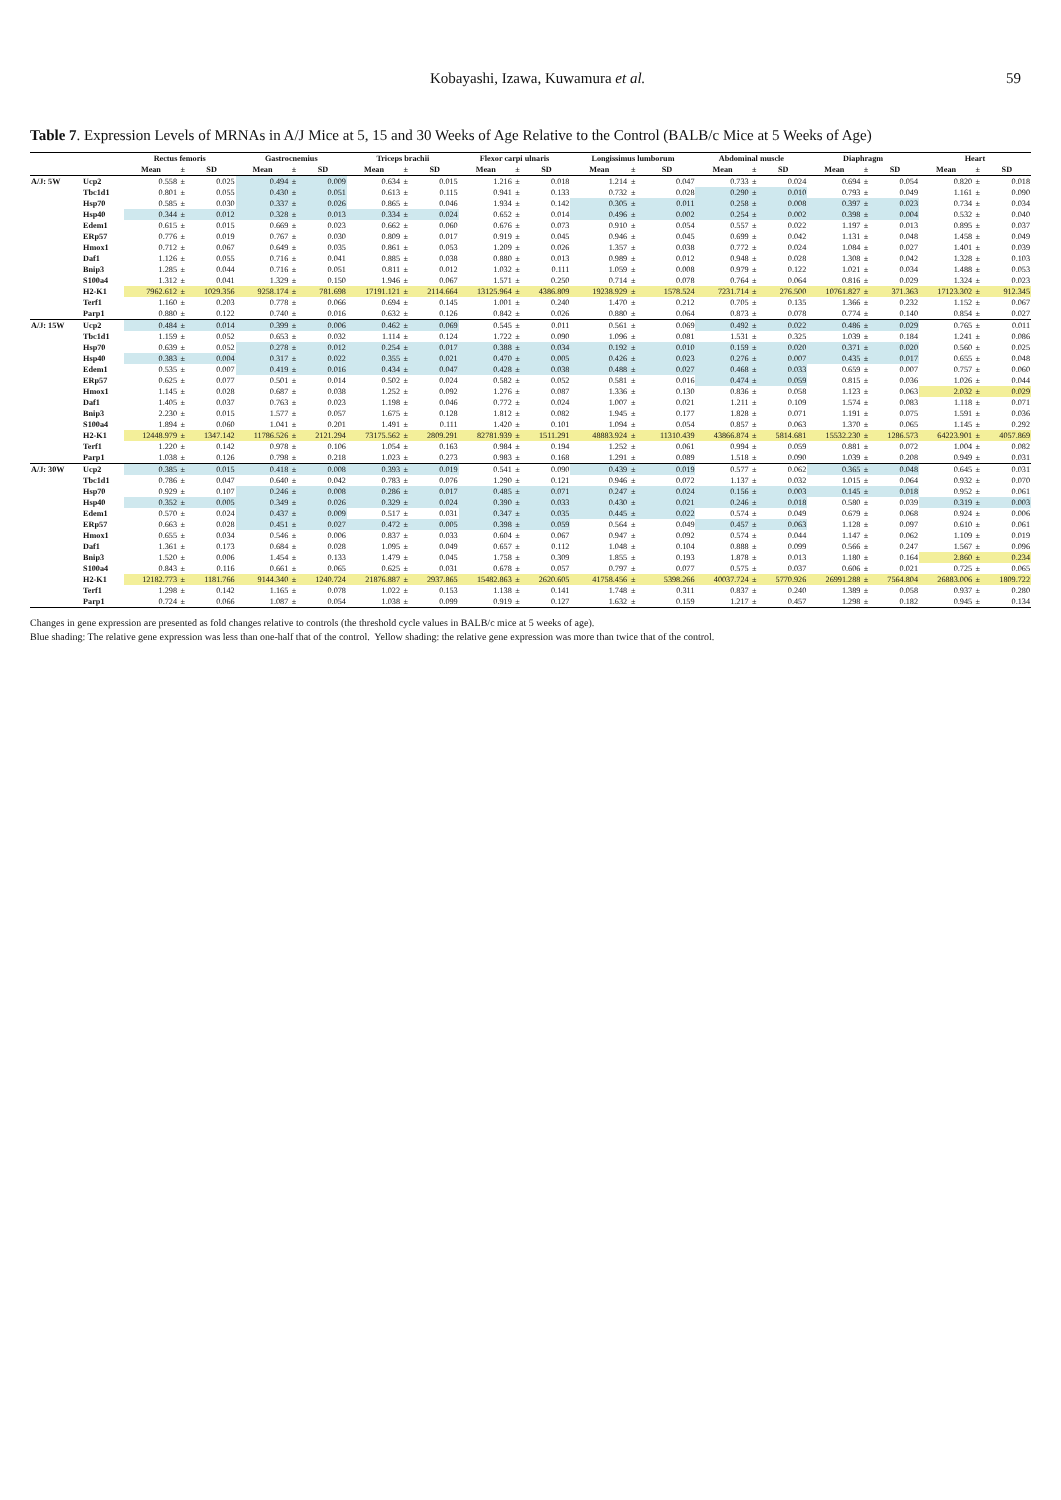Kobayashi, Izawa, Kuwamura et al. 59
Table 7. Expression Levels of MRNAs in A/J Mice at 5, 15 and 30 Weeks of Age Relative to the Control (BALB/c Mice at 5 Weeks of Age)
| | | Rectus femoris | | | Gastrocnemius | | | Triceps brachii | | | Flexor carpi ulnaris | | | Longissimus lumborum | | | Abdominal muscle | | | Diaphragm | | | Heart | | |
| --- | --- | --- | --- | --- | --- | --- | --- | --- | --- | --- | --- | --- | --- | --- | --- | --- | --- | --- | --- | --- | --- | --- | --- | --- | --- |
| | | Mean | ± | SD | Mean | ± | SD | Mean | ± | SD | Mean | ± | SD | Mean | ± | SD | Mean | ± | SD | Mean | ± | SD | Mean | ± | SD |
| A/J: 5W | Ucp2 | 0.558 | ± | 0.025 | 0.494 | ± | 0.009 | 0.634 | ± | 0.015 | 1.216 | ± | 0.018 | 1.214 | ± | 0.047 | 0.733 | ± | 0.024 | 0.694 | ± | 0.054 | 0.820 | ± | 0.018 |
| | Tbc1d1 | 0.801 | ± | 0.055 | 0.430 | ± | 0.051 | 0.613 | ± | 0.115 | 0.941 | ± | 0.133 | 0.732 | ± | 0.028 | 0.290 | ± | 0.010 | 0.793 | ± | 0.049 | 1.161 | ± | 0.090 |
| | Hsp70 | 0.585 | ± | 0.030 | 0.337 | ± | 0.026 | 0.865 | ± | 0.046 | 1.934 | ± | 0.142 | 0.305 | ± | 0.011 | 0.258 | ± | 0.008 | 0.397 | ± | 0.023 | 0.734 | ± | 0.034 |
| | Hsp40 | 0.344 | ± | 0.012 | 0.328 | ± | 0.013 | 0.334 | ± | 0.024 | 0.652 | ± | 0.014 | 0.496 | ± | 0.002 | 0.254 | ± | 0.002 | 0.398 | ± | 0.004 | 0.532 | ± | 0.040 |
| | Edem1 | 0.615 | ± | 0.015 | 0.669 | ± | 0.023 | 0.662 | ± | 0.060 | 0.676 | ± | 0.073 | 0.910 | ± | 0.054 | 0.557 | ± | 0.022 | 1.197 | ± | 0.013 | 0.895 | ± | 0.037 |
| | ERp57 | 0.776 | ± | 0.019 | 0.767 | ± | 0.030 | 0.809 | ± | 0.017 | 0.919 | ± | 0.045 | 0.946 | ± | 0.045 | 0.699 | ± | 0.042 | 1.131 | ± | 0.048 | 1.458 | ± | 0.049 |
| | Hmox1 | 0.712 | ± | 0.067 | 0.649 | ± | 0.035 | 0.861 | ± | 0.053 | 1.209 | ± | 0.026 | 1.357 | ± | 0.038 | 0.772 | ± | 0.024 | 1.084 | ± | 0.027 | 1.401 | ± | 0.039 |
| | Daf1 | 1.126 | ± | 0.055 | 0.716 | ± | 0.041 | 0.885 | ± | 0.038 | 0.880 | ± | 0.013 | 0.989 | ± | 0.012 | 0.948 | ± | 0.028 | 1.308 | ± | 0.042 | 1.328 | ± | 0.103 |
| | Bnip3 | 1.285 | ± | 0.044 | 0.716 | ± | 0.051 | 0.811 | ± | 0.012 | 1.032 | ± | 0.111 | 1.059 | ± | 0.008 | 0.979 | ± | 0.122 | 1.021 | ± | 0.034 | 1.488 | ± | 0.053 |
| | S100a4 | 1.312 | ± | 0.041 | 1.329 | ± | 0.150 | 1.946 | ± | 0.067 | 1.571 | ± | 0.250 | 0.714 | ± | 0.078 | 0.764 | ± | 0.064 | 0.816 | ± | 0.029 | 1.324 | ± | 0.023 |
| | H2-K1 | 7962.612 | ± | 1029.356 | 9258.174 | ± | 781.698 | 17191.121 | ± | 2114.664 | 13125.964 | ± | 4386.809 | 19238.929 | ± | 1578.524 | 7231.714 | ± | 276.500 | 10761.827 | ± | 371.363 | 17123.302 | ± | 912.345 |
| | Terf1 | 1.160 | ± | 0.203 | 0.778 | ± | 0.066 | 0.694 | ± | 0.145 | 1.001 | ± | 0.240 | 1.470 | ± | 0.212 | 0.705 | ± | 0.135 | 1.366 | ± | 0.232 | 1.152 | ± | 0.067 |
| | Parp1 | 0.880 | ± | 0.122 | 0.740 | ± | 0.016 | 0.632 | ± | 0.126 | 0.842 | ± | 0.026 | 0.880 | ± | 0.064 | 0.873 | ± | 0.078 | 0.774 | ± | 0.140 | 0.854 | ± | 0.027 |
| A/J: 15W | Ucp2 | 0.484 | ± | 0.014 | 0.399 | ± | 0.006 | 0.462 | ± | 0.069 | 0.545 | ± | 0.011 | 0.561 | ± | 0.069 | 0.492 | ± | 0.022 | 0.486 | ± | 0.029 | 0.765 | ± | 0.011 |
| | Tbc1d1 | 1.159 | ± | 0.052 | 0.653 | ± | 0.032 | 1.114 | ± | 0.124 | 1.722 | ± | 0.090 | 1.096 | ± | 0.081 | 1.531 | ± | 0.325 | 1.039 | ± | 0.184 | 1.241 | ± | 0.086 |
| | Hsp70 | 0.639 | ± | 0.052 | 0.278 | ± | 0.012 | 0.254 | ± | 0.017 | 0.388 | ± | 0.034 | 0.192 | ± | 0.010 | 0.159 | ± | 0.020 | 0.371 | ± | 0.020 | 0.560 | ± | 0.025 |
| | Hsp40 | 0.383 | ± | 0.004 | 0.317 | ± | 0.022 | 0.355 | ± | 0.021 | 0.470 | ± | 0.005 | 0.426 | ± | 0.023 | 0.276 | ± | 0.007 | 0.435 | ± | 0.017 | 0.655 | ± | 0.048 |
| | Edem1 | 0.535 | ± | 0.007 | 0.419 | ± | 0.016 | 0.434 | ± | 0.047 | 0.428 | ± | 0.038 | 0.488 | ± | 0.027 | 0.468 | ± | 0.033 | 0.659 | ± | 0.007 | 0.757 | ± | 0.060 |
| | ERp57 | 0.625 | ± | 0.077 | 0.501 | ± | 0.014 | 0.502 | ± | 0.024 | 0.582 | ± | 0.052 | 0.581 | ± | 0.016 | 0.474 | ± | 0.059 | 0.815 | ± | 0.036 | 1.026 | ± | 0.044 |
| | Hmox1 | 1.145 | ± | 0.028 | 0.687 | ± | 0.038 | 1.252 | ± | 0.092 | 1.276 | ± | 0.087 | 1.336 | ± | 0.130 | 0.836 | ± | 0.058 | 1.123 | ± | 0.063 | 2.032 | ± | 0.029 |
| | Daf1 | 1.405 | ± | 0.037 | 0.763 | ± | 0.023 | 1.198 | ± | 0.046 | 0.772 | ± | 0.024 | 1.007 | ± | 0.021 | 1.211 | ± | 0.109 | 1.574 | ± | 0.083 | 1.118 | ± | 0.071 |
| | Bnip3 | 2.230 | ± | 0.015 | 1.577 | ± | 0.057 | 1.675 | ± | 0.128 | 1.812 | ± | 0.082 | 1.945 | ± | 0.177 | 1.828 | ± | 0.071 | 1.191 | ± | 0.075 | 1.591 | ± | 0.036 |
| | S100a4 | 1.894 | ± | 0.060 | 1.041 | ± | 0.201 | 1.491 | ± | 0.111 | 1.420 | ± | 0.101 | 1.094 | ± | 0.054 | 0.857 | ± | 0.063 | 1.370 | ± | 0.065 | 1.145 | ± | 0.292 |
| | H2-K1 | 12448.979 | ± | 1347.142 | 11786.526 | ± | 2121.294 | 73175.562 | ± | 2809.291 | 82781.939 | ± | 1511.291 | 48883.924 | ± | 11310.439 | 43866.874 | ± | 5814.681 | 15532.230 | ± | 1286.573 | 64223.901 | ± | 4057.869 |
| | Terf1 | 1.220 | ± | 0.142 | 0.978 | ± | 0.106 | 1.054 | ± | 0.163 | 0.984 | ± | 0.194 | 1.252 | ± | 0.061 | 0.994 | ± | 0.059 | 0.881 | ± | 0.072 | 1.004 | ± | 0.082 |
| | Parp1 | 1.038 | ± | 0.126 | 0.798 | ± | 0.218 | 1.023 | ± | 0.273 | 0.983 | ± | 0.168 | 1.291 | ± | 0.089 | 1.518 | ± | 0.090 | 1.039 | ± | 0.208 | 0.949 | ± | 0.031 |
| A/J: 30W | Ucp2 | 0.385 | ± | 0.015 | 0.418 | ± | 0.008 | 0.393 | ± | 0.019 | 0.541 | ± | 0.090 | 0.439 | ± | 0.019 | 0.577 | ± | 0.062 | 0.365 | ± | 0.048 | 0.645 | ± | 0.031 |
| | Tbc1d1 | 0.786 | ± | 0.047 | 0.640 | ± | 0.042 | 0.783 | ± | 0.076 | 1.290 | ± | 0.121 | 0.946 | ± | 0.072 | 1.137 | ± | 0.032 | 1.015 | ± | 0.064 | 0.932 | ± | 0.070 |
| | Hsp70 | 0.929 | ± | 0.107 | 0.246 | ± | 0.008 | 0.286 | ± | 0.017 | 0.485 | ± | 0.071 | 0.247 | ± | 0.024 | 0.156 | ± | 0.003 | 0.145 | ± | 0.018 | 0.952 | ± | 0.061 |
| | Hsp40 | 0.352 | ± | 0.005 | 0.349 | ± | 0.026 | 0.329 | ± | 0.024 | 0.390 | ± | 0.033 | 0.430 | ± | 0.021 | 0.246 | ± | 0.018 | 0.580 | ± | 0.039 | 0.319 | ± | 0.003 |
| | Edem1 | 0.570 | ± | 0.024 | 0.437 | ± | 0.009 | 0.517 | ± | 0.031 | 0.347 | ± | 0.035 | 0.445 | ± | 0.022 | 0.574 | ± | 0.049 | 0.679 | ± | 0.068 | 0.924 | ± | 0.006 |
| | ERp57 | 0.663 | ± | 0.028 | 0.451 | ± | 0.027 | 0.472 | ± | 0.005 | 0.398 | ± | 0.059 | 0.564 | ± | 0.049 | 0.457 | ± | 0.063 | 1.128 | ± | 0.097 | 0.610 | ± | 0.061 |
| | Hmox1 | 0.655 | ± | 0.034 | 0.546 | ± | 0.006 | 0.837 | ± | 0.033 | 0.604 | ± | 0.067 | 0.947 | ± | 0.092 | 0.574 | ± | 0.044 | 1.147 | ± | 0.062 | 1.109 | ± | 0.019 |
| | Daf1 | 1.361 | ± | 0.173 | 0.684 | ± | 0.028 | 1.095 | ± | 0.049 | 0.657 | ± | 0.112 | 1.048 | ± | 0.104 | 0.888 | ± | 0.099 | 0.566 | ± | 0.247 | 1.567 | ± | 0.096 |
| | Bnip3 | 1.520 | ± | 0.006 | 1.454 | ± | 0.133 | 1.479 | ± | 0.045 | 1.758 | ± | 0.309 | 1.855 | ± | 0.193 | 1.878 | ± | 0.013 | 1.180 | ± | 0.164 | 2.860 | ± | 0.234 |
| | S100a4 | 0.843 | ± | 0.116 | 0.661 | ± | 0.065 | 0.625 | ± | 0.031 | 0.678 | ± | 0.057 | 0.797 | ± | 0.077 | 0.575 | ± | 0.037 | 0.606 | ± | 0.021 | 0.725 | ± | 0.065 |
| | H2-K1 | 12182.773 | ± | 1181.766 | 9144.340 | ± | 1240.724 | 21876.887 | ± | 2937.865 | 15482.863 | ± | 2620.605 | 41758.456 | ± | 5398.266 | 40037.724 | ± | 5770.926 | 26991.288 | ± | 7564.804 | 26883.006 | ± | 1809.722 |
| | Terf1 | 1.298 | ± | 0.142 | 1.165 | ± | 0.078 | 1.022 | ± | 0.153 | 1.138 | ± | 0.141 | 1.748 | ± | 0.311 | 0.837 | ± | 0.240 | 1.389 | ± | 0.058 | 0.937 | ± | 0.280 |
| | Parp1 | 0.724 | ± | 0.066 | 1.087 | ± | 0.054 | 1.038 | ± | 0.099 | 0.919 | ± | 0.127 | 1.632 | ± | 0.159 | 1.217 | ± | 0.457 | 1.298 | ± | 0.182 | 0.945 | ± | 0.134 |
Changes in gene expression are presented as fold changes relative to controls (the threshold cycle values in BALB/c mice at 5 weeks of age).
Blue shading: The relative gene expression was less than one-half that of the control. Yellow shading: the relative gene expression was more than twice that of the control.